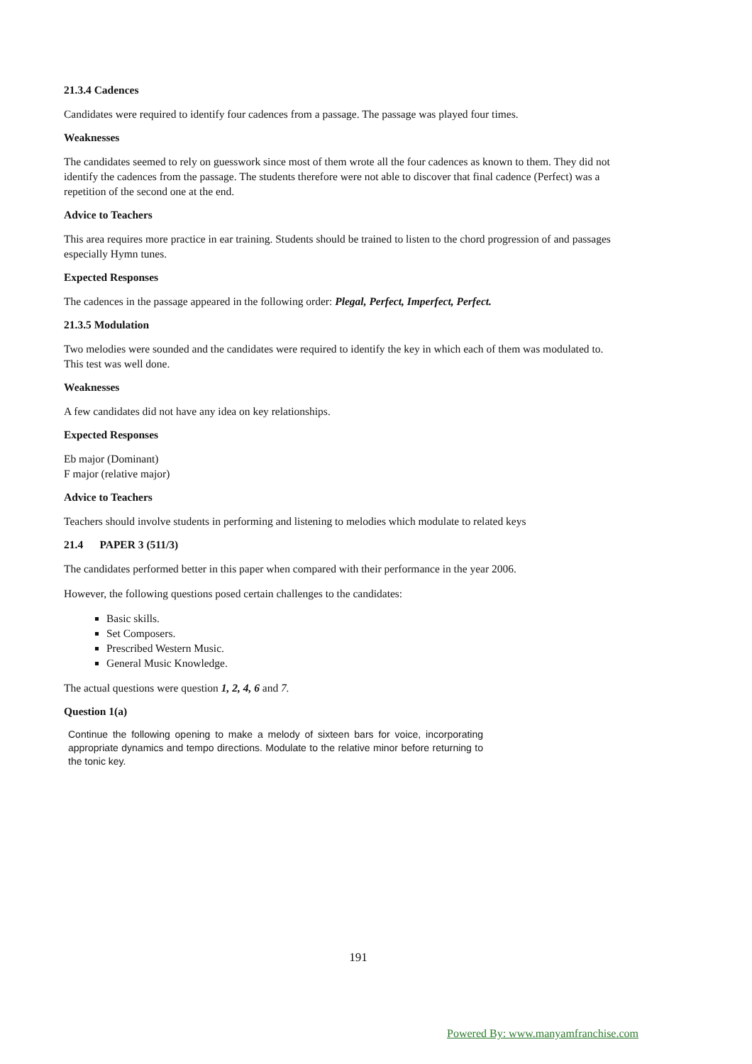21.3.4 Cadences
Candidates were required to identify four cadences from a passage. The passage was played four times.
Weaknesses
The candidates seemed to rely on guesswork since most of them wrote all the four cadences as known to them. They did not identify the cadences from the passage. The students therefore were not able to discover that final cadence (Perfect) was a repetition of the second one at the end.
Advice to Teachers
This area requires more practice in ear training. Students should be trained to listen to the chord progression of and passages especially Hymn tunes.
Expected Responses
The cadences in the passage appeared in the following order: Plegal, Perfect, Imperfect, Perfect.
21.3.5 Modulation
Two melodies were sounded and the candidates were required to identify the key in which each of them was modulated to. This test was well done.
Weaknesses
A few candidates did not have any idea on key relationships.
Expected Responses
Eb major (Dominant)
F major (relative major)
Advice to Teachers
Teachers should involve students in performing and listening to melodies which modulate to related keys
21.4 PAPER 3 (511/3)
The candidates performed better in this paper when compared with their performance in the year 2006.
However, the following questions posed certain challenges to the candidates:
Basic skills.
Set Composers.
Prescribed Western Music.
General Music Knowledge.
The actual questions were question 1, 2, 4, 6 and 7.
Question 1(a)
Continue the following opening to make a melody of sixteen bars for voice, incorporating appropriate dynamics and tempo directions. Modulate to the relative minor before returning to the tonic key.
191
Powered By: www.manyamfranchise.com